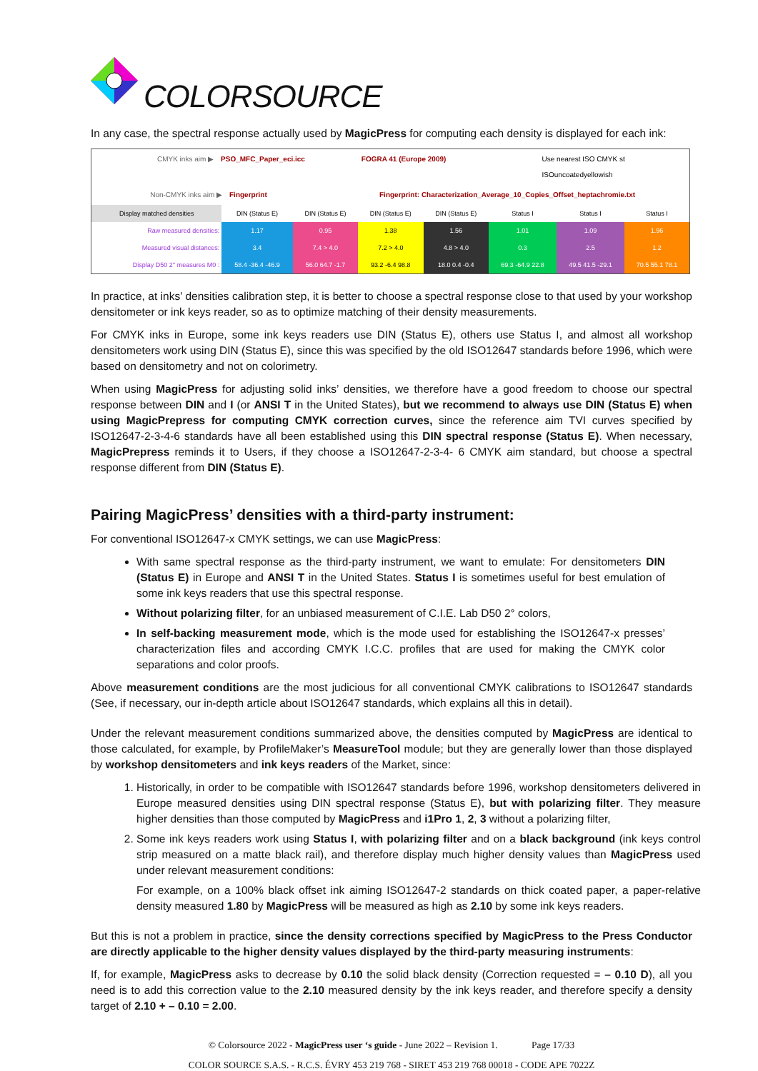COLORSOURCE
In any case, the spectral response actually used by MagicPress for computing each density is displayed for each ink:
CMYK inks aim ▶ PSO_MFC_Paper_eci.icc FOGRA 41 (Europe 2009) Use nearest ISO CMYK st ISOuncoatedyellowish
Non-CMYK inks aim ▶ Fingerprint Fingerprint: Characterization_Average_10_Copies_Offset_heptachromie.txt
| Display matched densities | DIN (Status E) | DIN (Status E) | DIN (Status E) | DIN (Status E) | Status I | Status I | Status I |
| Raw measured densities: | 1.17 | 0.95 | 1.38 | 1.56 | 1.01 | 1.09 | 1.96 |
| Measured visual distances: | 3.4 | 7.4 > 4.0 | 7.2 > 4.0 | 4.8 > 4.0 | 0.3 | 2.5 | 1.2 |
| Display D50 2° measures M0 : | 58.4 -36.4 -46.9 | 56.0 64.7 -1.7 | 93.2 -6.4 98.8 | 18.0 0.4 -0.4 | 69.3 -64.9 22.8 | 49.5 41.5 -29.1 | 70.5 55.1 78.1 |
In practice, at inks’ densities calibration step, it is better to choose a spectral response close to that used by your workshop densitometer or ink keys reader, so as to optimize matching of their density measurements.
For CMYK inks in Europe, some ink keys readers use DIN (Status E), others use Status I, and almost all workshop densitometers work using DIN (Status E), since this was specified by the old ISO12647 standards before 1996, which were based on densitometry and not on colorimetry.
When using MagicPress for adjusting solid inks’ densities, we therefore have a good freedom to choose our spectral response between DIN and I (or ANSI T in the United States), but we recommend to always use DIN (Status E) when using MagicPrepress for computing CMYK correction curves, since the reference aim TVI curves specified by ISO12647-2-3-4-6 standards have all been established using this DIN spectral response (Status E). When necessary, MagicPrepress reminds it to Users, if they choose a ISO12647-2-3-4- 6 CMYK aim standard, but choose a spectral response different from DIN (Status E).
Pairing MagicPress’ densities with a third-party instrument:
For conventional ISO12647-x CMYK settings, we can use MagicPress:
With same spectral response as the third-party instrument, we want to emulate: For densitometers DIN (Status E) in Europe and ANSI T in the United States. Status I is sometimes useful for best emulation of some ink keys readers that use this spectral response.
Without polarizing filter, for an unbiased measurement of C.I.E. Lab D50 2° colors,
In self-backing measurement mode, which is the mode used for establishing the ISO12647-x presses’ characterization files and according CMYK I.C.C. profiles that are used for making the CMYK color separations and color proofs.
Above measurement conditions are the most judicious for all conventional CMYK calibrations to ISO12647 standards (See, if necessary, our in-depth article about ISO12647 standards, which explains all this in detail).
Under the relevant measurement conditions summarized above, the densities computed by MagicPress are identical to those calculated, for example, by ProfileMaker’s MeasureTool module; but they are generally lower than those displayed by workshop densitometers and ink keys readers of the Market, since:
1. Historically, in order to be compatible with ISO12647 standards before 1996, workshop densitometers delivered in Europe measured densities using DIN spectral response (Status E), but with polarizing filter. They measure higher densities than those computed by MagicPress and i1Pro 1, 2, 3 without a polarizing filter,
2. Some ink keys readers work using Status I, with polarizing filter and on a black background (ink keys control strip measured on a matte black rail), and therefore display much higher density values than MagicPress used under relevant measurement conditions:
For example, on a 100% black offset ink aiming ISO12647-2 standards on thick coated paper, a paper-relative density measured 1.80 by MagicPress will be measured as high as 2.10 by some ink keys readers.
But this is not a problem in practice, since the density corrections specified by MagicPress to the Press Conductor are directly applicable to the higher density values displayed by the third-party measuring instruments:
If, for example, MagicPress asks to decrease by 0.10 the solid black density (Correction requested = – 0.10 D), all you need is to add this correction value to the 2.10 measured density by the ink keys reader, and therefore specify a density target of 2.10 + – 0.10 = 2.00.
© Colorsource 2022 - MagicPress user ‘s guide - June 2022 – Revision 1. Page 17/33
COLOR SOURCE S.A.S. - R.C.S. ÉVRY 453 219 768 - SIRET 453 219 768 00018 - CODE APE 7022Z